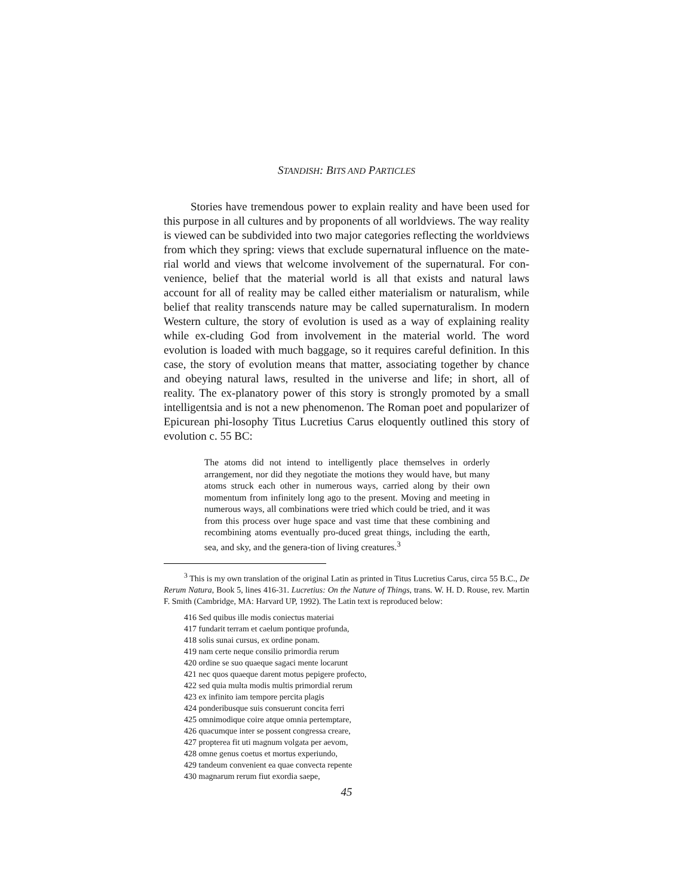STANDISH: BITS AND PARTICLES
Stories have tremendous power to explain reality and have been used for this purpose in all cultures and by proponents of all worldviews. The way reality is viewed can be subdivided into two major categories reflecting the worldviews from which they spring: views that exclude supernatural influence on the mate-rial world and views that welcome involvement of the supernatural. For con-venience, belief that the material world is all that exists and natural laws account for all of reality may be called either materialism or naturalism, while belief that reality transcends nature may be called supernaturalism. In modern Western culture, the story of evolution is used as a way of explaining reality while ex-cluding God from involvement in the material world. The word evolution is loaded with much baggage, so it requires careful definition. In this case, the story of evolution means that matter, associating together by chance and obeying natural laws, resulted in the universe and life; in short, all of reality. The ex-planatory power of this story is strongly promoted by a small intelligentsia and is not a new phenomenon. The Roman poet and popularizer of Epicurean phi-losophy Titus Lucretius Carus eloquently outlined this story of evolution c. 55 BC:
The atoms did not intend to intelligently place themselves in orderly arrangement, nor did they negotiate the motions they would have, but many atoms struck each other in numerous ways, carried along by their own momentum from infinitely long ago to the present. Moving and meeting in numerous ways, all combinations were tried which could be tried, and it was from this process over huge space and vast time that these combining and recombining atoms eventually pro-duced great things, including the earth, sea, and sky, and the genera-tion of living creatures.<sup>3</sup>
<sup>3</sup> This is my own translation of the original Latin as printed in Titus Lucretius Carus, circa 55 B.C., De Rerum Natura, Book 5, lines 416-31. Lucretius: On the Nature of Things, trans. W. H. D. Rouse, rev. Martin F. Smith (Cambridge, MA: Harvard UP, 1992). The Latin text is reproduced below:
416 Sed quibus ille modis coniectus materiai
417 fundarit terram et caelum pontique profunda,
418 solis sunai cursus, ex ordine ponam.
419 nam certe neque consilio primordia rerum
420 ordine se suo quaeque sagaci mente locarunt
421 nec quos quaeque darent motus pepigere profecto,
422 sed quia multa modis multis primordial rerum
423 ex infinito iam tempore percita plagis
424 ponderibusque suis consuerunt concita ferri
425 omnimodique coire atque omnia pertemptare,
426 quacumque inter se possent congressa creare,
427 propterea fit uti magnum volgata per aevom,
428 omne genus coetus et mortus experiundo,
429 tandeum convenient ea quae convecta repente
430 magnarum rerum fiut exordia saepe,
45